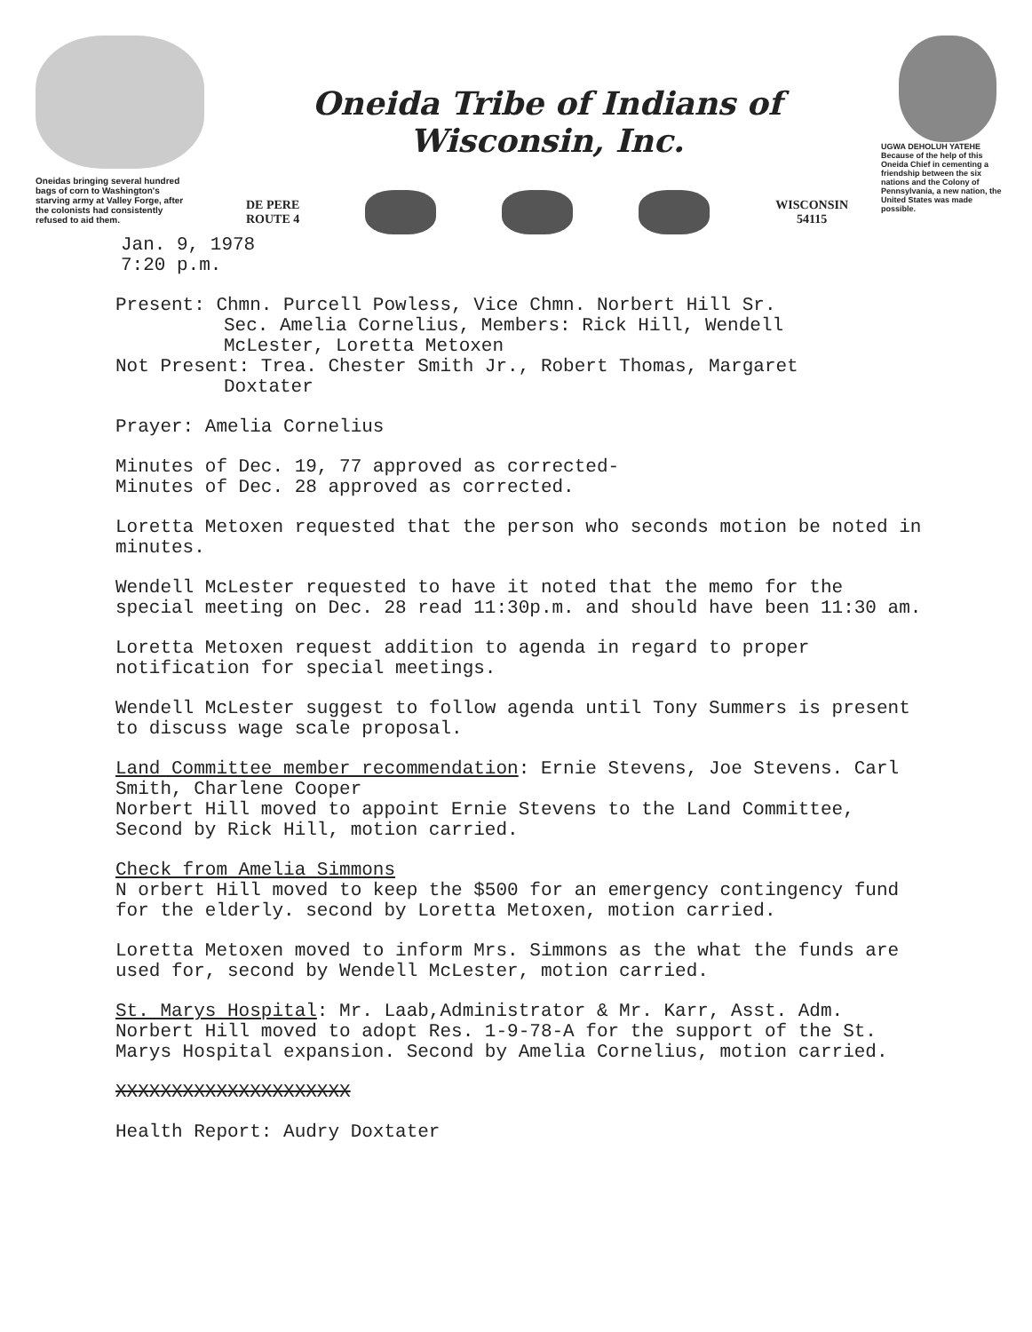Oneidas bringing several hundred bags of corn to Washington's starving army at Valley Forge, after the colonists had consistently refused to aid them.
Oneida Tribe of Indians of Wisconsin, Inc.
DE PERE
ROUTE 4
WISCONSIN
54115
UGWA DEHOLUH YATEHE
Because of the help of this Oneida Chief in cementing a friendship between the six nations and the Colony of Pennsylvania, a new nation, the United States was made possible.
Jan. 9, 1978
7:20 p.m.
Present: Chmn. Purcell Powless, Vice Chmn. Norbert Hill Sr.
Sec. Amelia Cornelius, Members: Rick Hill, Wendell
McLester, Loretta Metoxen
Not Present: Trea. Chester Smith Jr., Robert Thomas, Margaret
Doxtater
Prayer: Amelia Cornelius
Minutes of Dec. 19, 77 approved as corrected-
Minutes of Dec. 28 approved as corrected.
Loretta Metoxen requested that the person who seconds motion be noted in minutes.
Wendell McLester requested to have it noted that the memo for the special meeting on Dec. 28 read 11:30p.m. and should have been 11:30 am.
Loretta Metoxen request addition to agenda in regard to proper notification for special meetings.
Wendell McLester suggest to follow agenda until Tony Summers is present to discuss wage scale proposal.
Land Committee member recommendation: Ernie Stevens, Joe Stevens. Carl Smith, Charlene Cooper
Norbert Hill moved to appoint Ernie Stevens to the Land Committee, Second by Rick Hill, motion carried.
Check from Amelia Simmons
N orbert Hill moved to keep the $500 for an emergency contingency fund for the elderly. second by Loretta Metoxen, motion carried.
Loretta Metoxen moved to inform Mrs. Simmons as the what the funds are used for, second by Wendell McLester, motion carried.
St. Marys Hospital: Mr. Laab,Administrator & Mr. Karr, Asst. Adm. Norbert Hill moved to adopt Res. 1-9-78-A for the support of the St. Marys Hospital expansion. Second by Amelia Cornelius, motion carried.
XXXXXXXXXXXXXXXXXXXXX
Health Report: Audry Doxtater